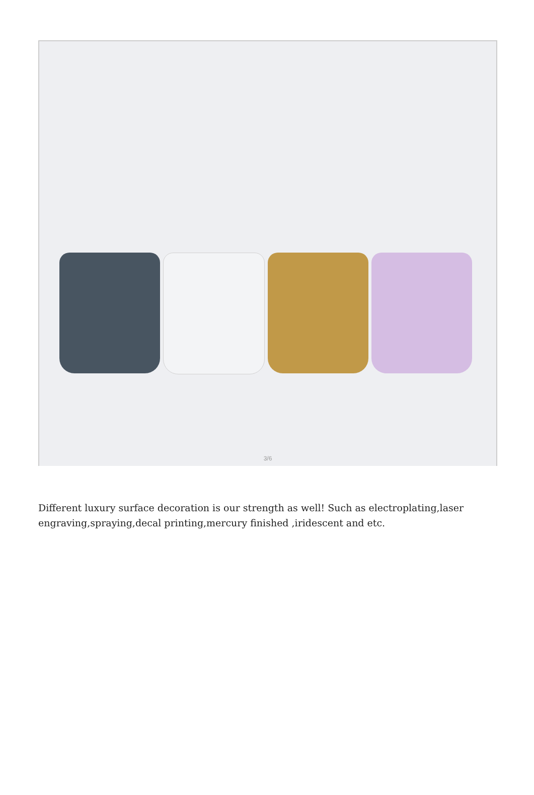3/6
Different luxury surface decoration is our strength as well! Such as electroplating,laser engraving,spraying,decal printing,mercury finished ,iridescent and etc.